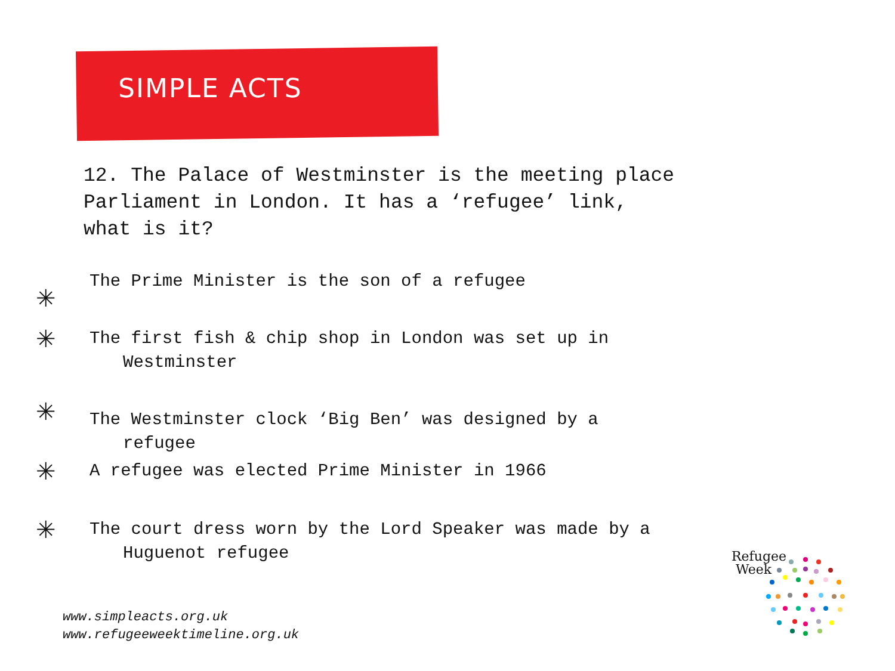SIMPLE ACTS
12. The Palace of Westminster is the meeting place
Parliament in London. It has a ‘refugee’ link,
what is it?
✳
The Prime Minister is the son of a refugee
✳
The first fish & chip shop in London was set up in
Westminster
✳
The Westminster clock ‘Big Ben’ was designed by a
refugee
✳
A refugee was elected Prime Minister in 1966
✳
The court dress worn by the Lord Speaker was made by a
Huguenot refugee
www.simpleacts.org.uk
www.refugeeweektimeline.org.uk
Refugee
Week